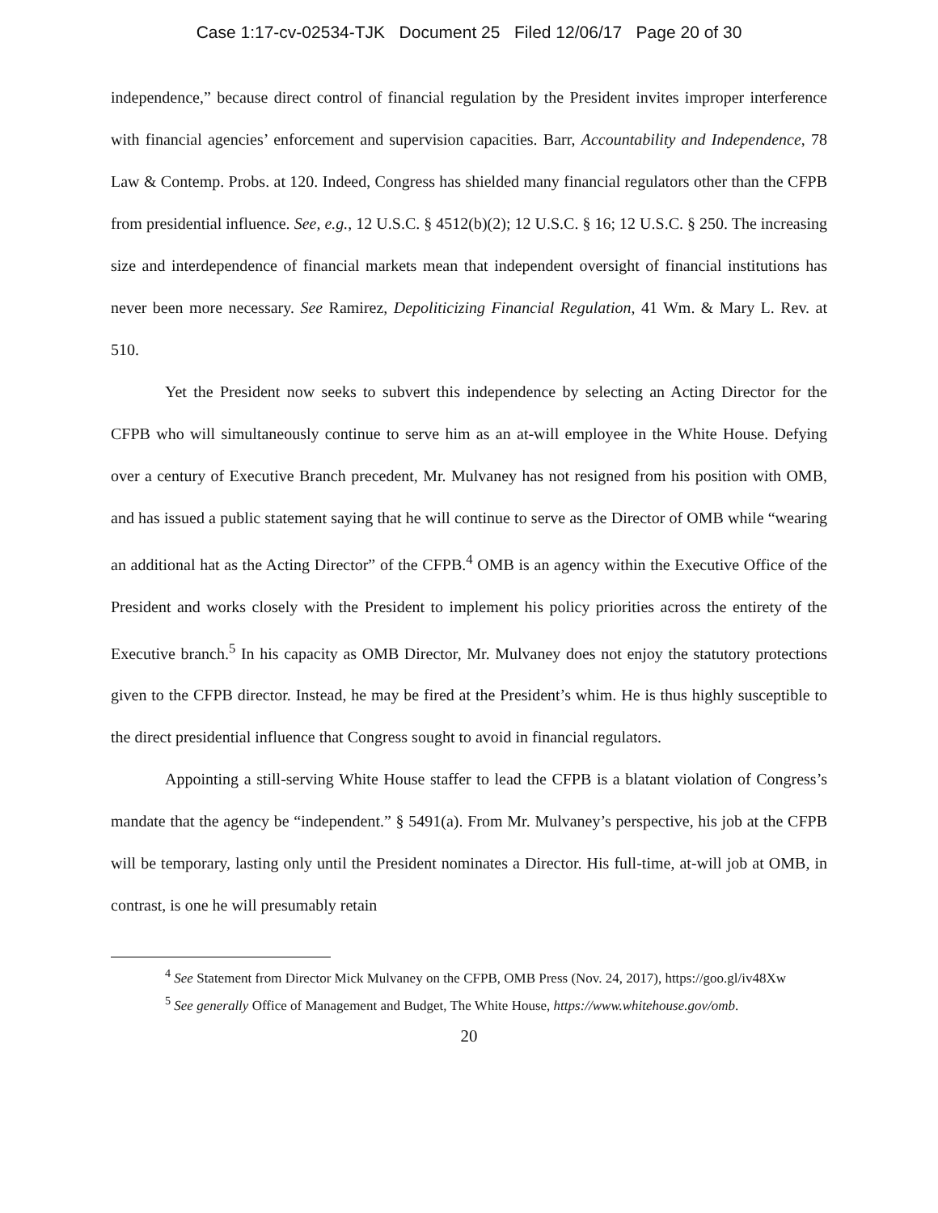Case 1:17-cv-02534-TJK Document 25 Filed 12/06/17 Page 20 of 30
independence,” because direct control of financial regulation by the President invites improper interference with financial agencies’ enforcement and supervision capacities. Barr, Accountability and Independence, 78 Law & Contemp. Probs. at 120. Indeed, Congress has shielded many financial regulators other than the CFPB from presidential influence. See, e.g., 12 U.S.C. § 4512(b)(2); 12 U.S.C. § 16; 12 U.S.C. § 250. The increasing size and interdependence of financial markets mean that independent oversight of financial institutions has never been more necessary. See Ramirez, Depoliticizing Financial Regulation, 41 Wm. & Mary L. Rev. at 510.
Yet the President now seeks to subvert this independence by selecting an Acting Director for the CFPB who will simultaneously continue to serve him as an at-will employee in the White House. Defying over a century of Executive Branch precedent, Mr. Mulvaney has not resigned from his position with OMB, and has issued a public statement saying that he will continue to serve as the Director of OMB while “wearing an additional hat as the Acting Director” of the CFPB.<sup>4</sup> OMB is an agency within the Executive Office of the President and works closely with the President to implement his policy priorities across the entirety of the Executive branch.<sup>5</sup> In his capacity as OMB Director, Mr. Mulvaney does not enjoy the statutory protections given to the CFPB director. Instead, he may be fired at the President’s whim. He is thus highly susceptible to the direct presidential influence that Congress sought to avoid in financial regulators.
Appointing a still-serving White House staffer to lead the CFPB is a blatant violation of Congress’s mandate that the agency be “independent.” § 5491(a). From Mr. Mulvaney’s perspective, his job at the CFPB will be temporary, lasting only until the President nominates a Director. His full-time, at-will job at OMB, in contrast, is one he will presumably retain
<sup>4</sup> See Statement from Director Mick Mulvaney on the CFPB, OMB Press (Nov. 24, 2017), https://goo.gl/iv48Xw
<sup>5</sup> See generally Office of Management and Budget, The White House, https://www.whitehouse.gov/omb.
20